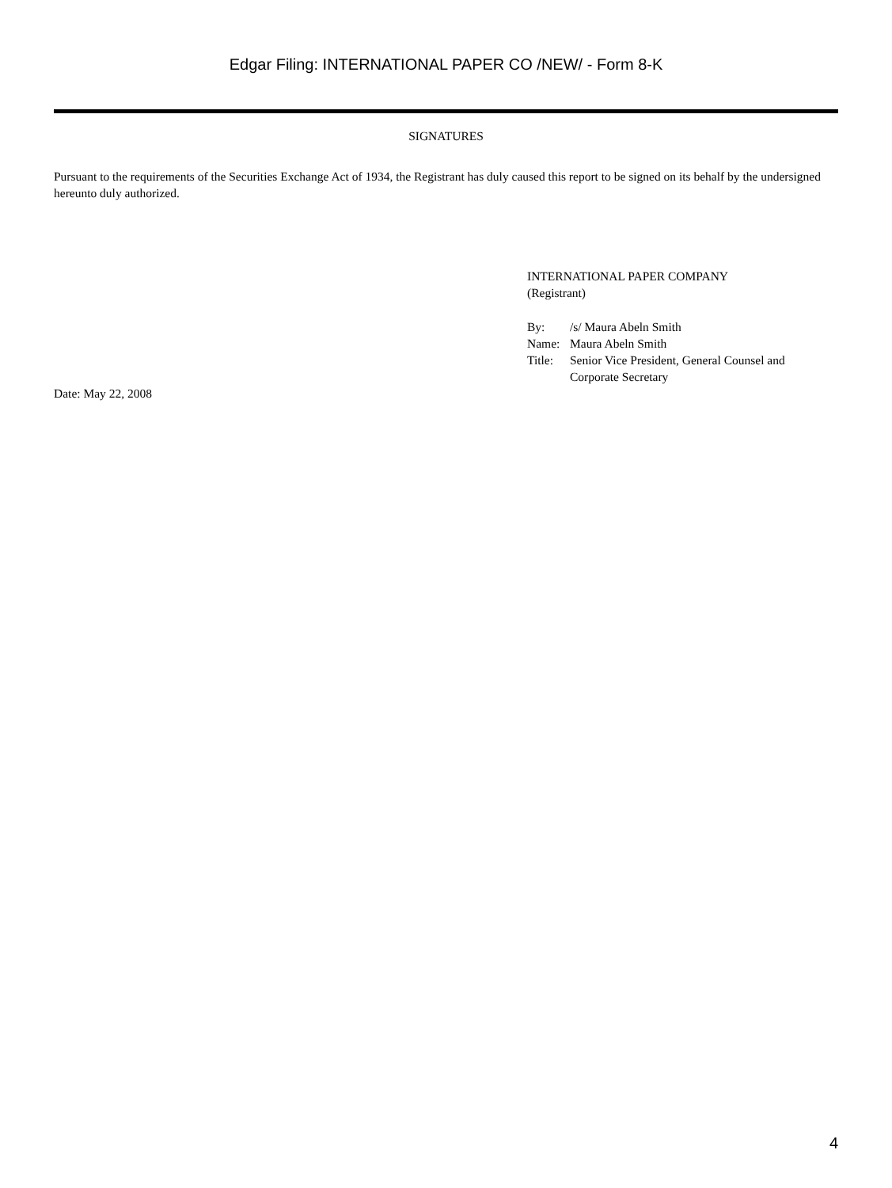Edgar Filing: INTERNATIONAL PAPER CO /NEW/ - Form 8-K
SIGNATURES
Pursuant to the requirements of the Securities Exchange Act of 1934, the Registrant has duly caused this report to be signed on its behalf by the undersigned hereunto duly authorized.
INTERNATIONAL PAPER COMPANY
(Registrant)
| By: | /s/ Maura Abeln Smith |
| Name: | Maura Abeln Smith |
| Title: | Senior Vice President, General Counsel and Corporate Secretary |
Date: May 22, 2008
4